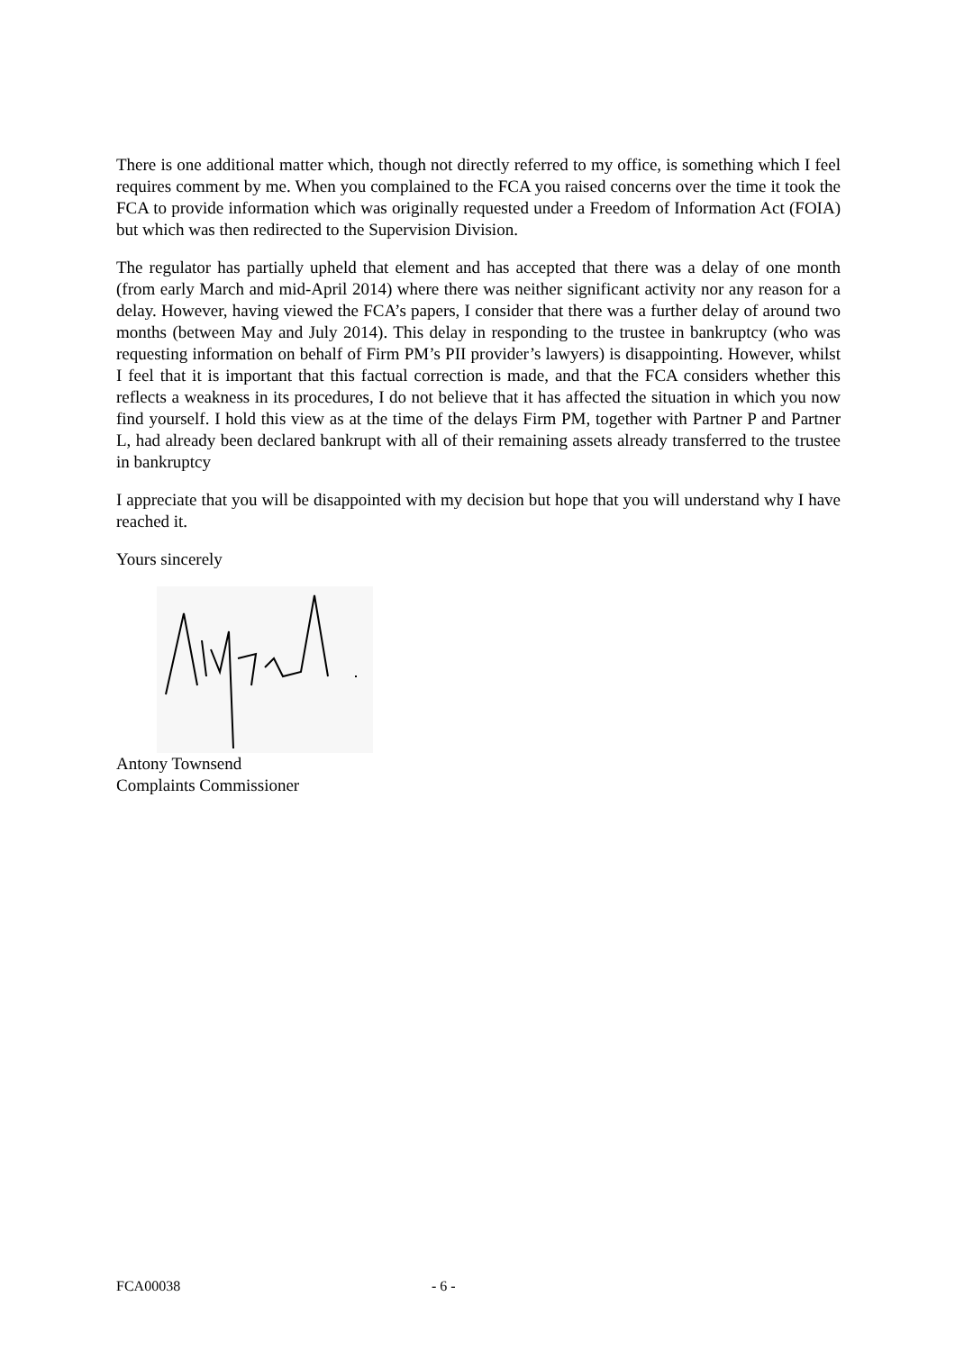There is one additional matter which, though not directly referred to my office, is something which I feel requires comment by me. When you complained to the FCA you raised concerns over the time it took the FCA to provide information which was originally requested under a Freedom of Information Act (FOIA) but which was then redirected to the Supervision Division.
The regulator has partially upheld that element and has accepted that there was a delay of one month (from early March and mid-April 2014) where there was neither significant activity nor any reason for a delay. However, having viewed the FCA’s papers, I consider that there was a further delay of around two months (between May and July 2014). This delay in responding to the trustee in bankruptcy (who was requesting information on behalf of Firm PM’s PII provider’s lawyers) is disappointing. However, whilst I feel that it is important that this factual correction is made, and that the FCA considers whether this reflects a weakness in its procedures, I do not believe that it has affected the situation in which you now find yourself. I hold this view as at the time of the delays Firm PM, together with Partner P and Partner L, had already been declared bankrupt with all of their remaining assets already transferred to the trustee in bankruptcy
I appreciate that you will be disappointed with my decision but hope that you will understand why I have reached it.
Yours sincerely
Antony Townsend
Complaints Commissioner
FCA00038 - 6 -